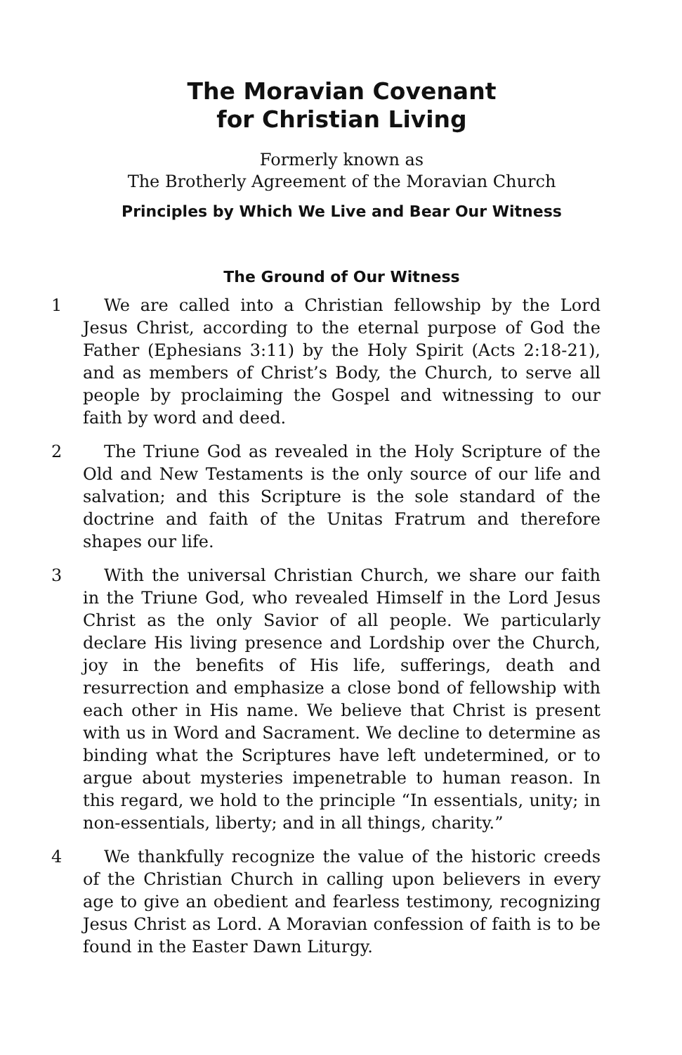The Moravian Covenant
for Christian Living
Formerly known as
The Brotherly Agreement of the Moravian Church
Principles by Which We Live and Bear Our Witness
The Ground of Our Witness
1 We are called into a Christian fellowship by the Lord Jesus Christ, according to the eternal purpose of God the Father (Ephesians 3:11) by the Holy Spirit (Acts 2:18-21), and as members of Christ’s Body, the Church, to serve all people by proclaiming the Gospel and witnessing to our faith by word and deed.
2 The Triune God as revealed in the Holy Scripture of the Old and New Testaments is the only source of our life and salvation; and this Scripture is the sole standard of the doctrine and faith of the Unitas Fratrum and therefore shapes our life.
3 With the universal Christian Church, we share our faith in the Triune God, who revealed Himself in the Lord Jesus Christ as the only Savior of all people. We particularly declare His living presence and Lordship over the Church, joy in the benefits of His life, sufferings, death and resurrection and emphasize a close bond of fellowship with each other in His name. We believe that Christ is present with us in Word and Sacrament. We decline to determine as binding what the Scriptures have left undetermined, or to argue about mysteries impenetrable to human reason. In this regard, we hold to the principle “In essentials, unity; in non-essentials, liberty; and in all things, charity.”
4 We thankfully recognize the value of the historic creeds of the Christian Church in calling upon believers in every age to give an obedient and fearless testimony, recognizing Jesus Christ as Lord. A Moravian confession of faith is to be found in the Easter Dawn Liturgy.